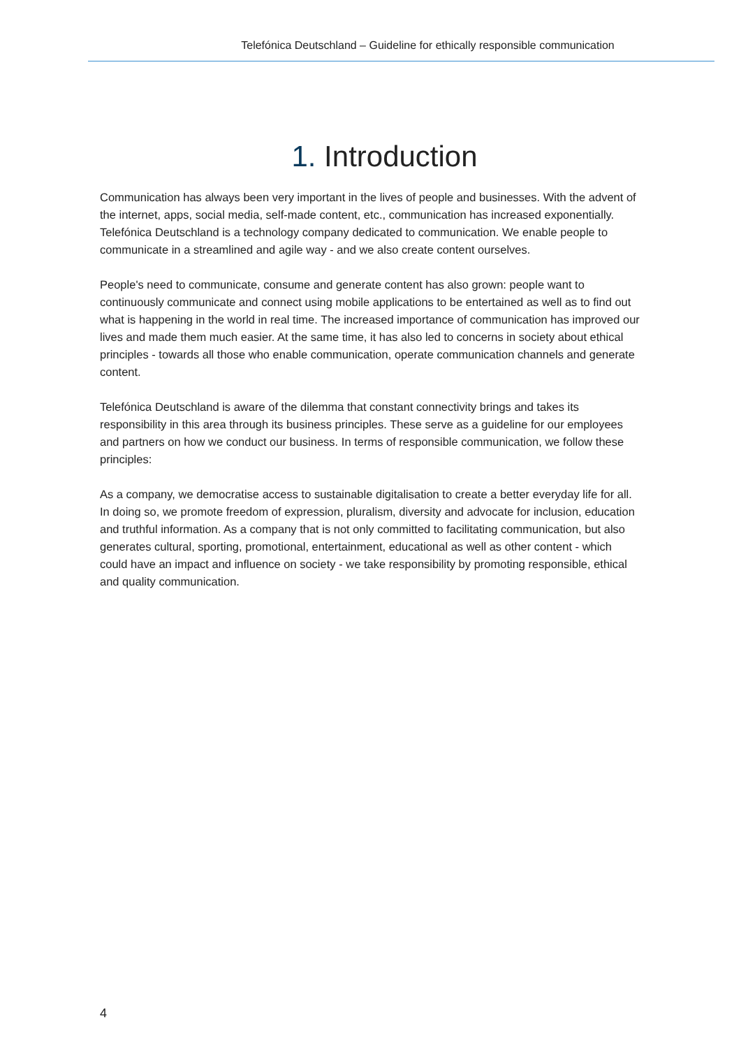Telefónica Deutschland – Guideline for ethically responsible communication
1. Introduction
Communication has always been very important in the lives of people and businesses. With the advent of the internet, apps, social media, self-made content, etc., communication has increased exponentially. Telefónica Deutschland is a technology company dedicated to communication. We enable people to communicate in a streamlined and agile way - and we also create content ourselves.
People's need to communicate, consume and generate content has also grown: people want to continuously communicate and connect using mobile applications to be entertained as well as to find out what is happening in the world in real time. The increased importance of communication has improved our lives and made them much easier. At the same time, it has also led to concerns in society about ethical principles - towards all those who enable communication, operate communication channels and generate content.
Telefónica Deutschland is aware of the dilemma that constant connectivity brings and takes its responsibility in this area through its business principles. These serve as a guideline for our employees and partners on how we conduct our business. In terms of responsible communication, we follow these principles:
As a company, we democratise access to sustainable digitalisation to create a better everyday life for all. In doing so, we promote freedom of expression, pluralism, diversity and advocate for inclusion, education and truthful information. As a company that is not only committed to facilitating communication, but also generates cultural, sporting, promotional, entertainment, educational as well as other content - which could have an impact and influence on society - we take responsibility by promoting responsible, ethical and quality communication.
4